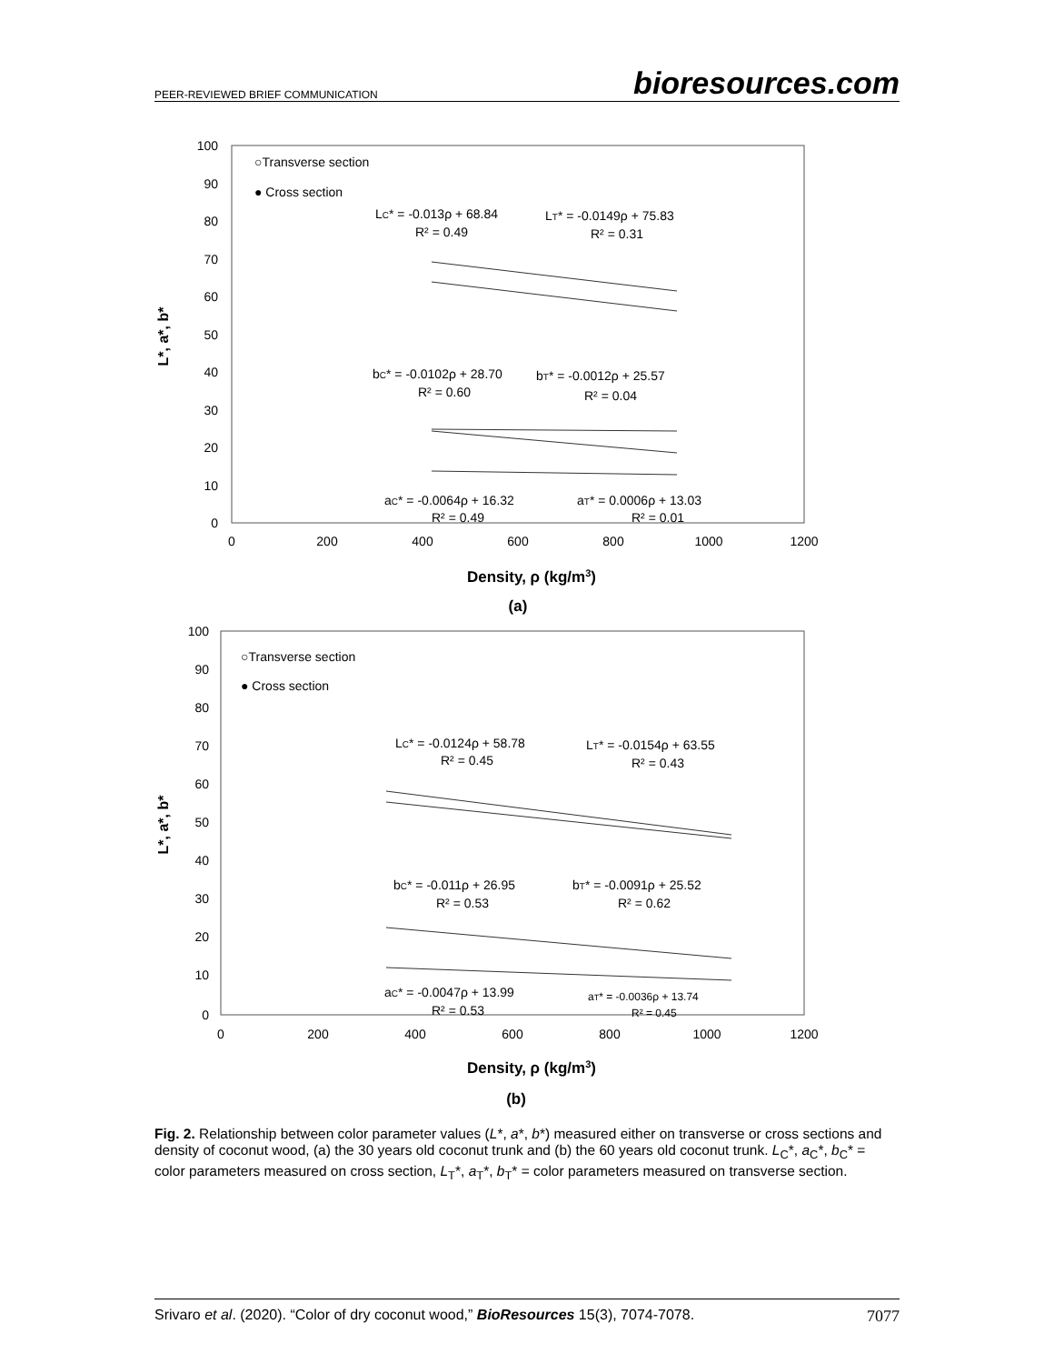PEER-REVIEWED BRIEF COMMUNICATION bioresources.com
100
90
80
70
60
50
40
30
20
10
0
0
200
400
600
800
1000
1200
L*, a*, b*
○Transverse section
● Cross section
LC* = -0.013ρ + 68.84
R² = 0.49
LT* = -0.0149ρ + 75.83
R² = 0.31
bC* = -0.0102ρ + 28.70
R² = 0.60
bT* = -0.0012ρ + 25.57
R² = 0.04
aC* = -0.0064ρ + 16.32
R² = 0.49
aT* = 0.0006ρ + 13.03
R² = 0.01
Density, ρ (kg/m3)
(a)
100
90
80
70
60
50
40
30
20
10
0
0
200
400
600
800
1000
1200
L*, a*, b*
○Transverse section
● Cross section
LC* = -0.0124ρ + 58.78
R² = 0.45
LT* = -0.0154ρ + 63.55
R² = 0.43
bC* = -0.011ρ + 26.95
R² = 0.53
bT* = -0.0091ρ + 25.52
R² = 0.62
aC* = -0.0047ρ + 13.99
R² = 0.53
aT* = -0.0036ρ + 13.74
R² = 0.45
Density, ρ (kg/m3)
(b)
Fig. 2. Relationship between color parameter values (L*, a*, b*) measured either on transverse or cross sections and density of coconut wood, (a) the 30 years old coconut trunk and (b) the 60 years old coconut trunk. L<sub>C</sub>*, a<sub>C</sub>*, b<sub>C</sub>* = color parameters measured on cross section, L<sub>T</sub>*, a<sub>T</sub>*, b<sub>T</sub>* = color parameters measured on transverse section.
Srivaro et al. (2020). “Color of dry coconut wood,” BioResources 15(3), 7074-7078. 7077